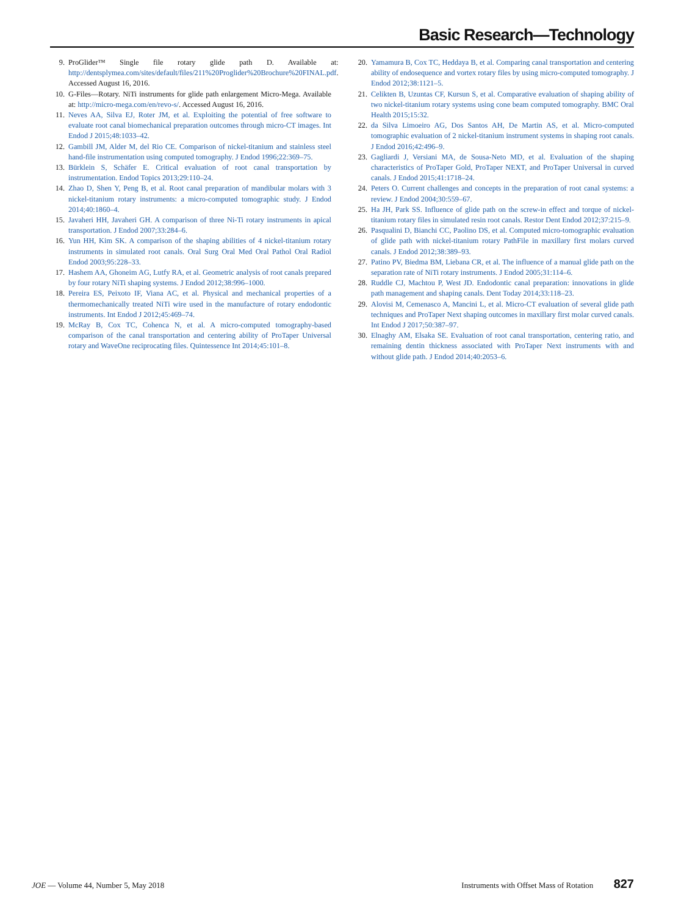Basic Research—Technology
9. ProGlider™ Single file rotary glide path D. Available at: http://dentsplymea.com/sites/default/files/211%20Proglider%20Brochure%20FINAL.pdf. Accessed August 16, 2016.
10. G-Files—Rotary. NiTi instruments for glide path enlargement Micro-Mega. Available at: http://micro-mega.com/en/revo-s/. Accessed August 16, 2016.
11. Neves AA, Silva EJ, Roter JM, et al. Exploiting the potential of free software to evaluate root canal biomechanical preparation outcomes through micro-CT images. Int Endod J 2015;48:1033–42.
12. Gambill JM, Alder M, del Rio CE. Comparison of nickel-titanium and stainless steel hand-file instrumentation using computed tomography. J Endod 1996;22:369–75.
13. Bürklein S, Schäfer E. Critical evaluation of root canal transportation by instrumentation. Endod Topics 2013;29:110–24.
14. Zhao D, Shen Y, Peng B, et al. Root canal preparation of mandibular molars with 3 nickel-titanium rotary instruments: a micro-computed tomographic study. J Endod 2014;40:1860–4.
15. Javaheri HH, Javaheri GH. A comparison of three Ni-Ti rotary instruments in apical transportation. J Endod 2007;33:284–6.
16. Yun HH, Kim SK. A comparison of the shaping abilities of 4 nickel-titanium rotary instruments in simulated root canals. Oral Surg Oral Med Oral Pathol Oral Radiol Endod 2003;95:228–33.
17. Hashem AA, Ghoneim AG, Lutfy RA, et al. Geometric analysis of root canals prepared by four rotary NiTi shaping systems. J Endod 2012;38:996–1000.
18. Pereira ES, Peixoto IF, Viana AC, et al. Physical and mechanical properties of a thermomechanically treated NiTi wire used in the manufacture of rotary endodontic instruments. Int Endod J 2012;45:469–74.
19. McRay B, Cox TC, Cohenca N, et al. A micro-computed tomography-based comparison of the canal transportation and centering ability of ProTaper Universal rotary and WaveOne reciprocating files. Quintessence Int 2014;45:101–8.
20. Yamamura B, Cox TC, Heddaya B, et al. Comparing canal transportation and centering ability of endosequence and vortex rotary files by using micro-computed tomography. J Endod 2012;38:1121–5.
21. Celikten B, Uzuntas CF, Kursun S, et al. Comparative evaluation of shaping ability of two nickel-titanium rotary systems using cone beam computed tomography. BMC Oral Health 2015;15:32.
22. da Silva Limoeiro AG, Dos Santos AH, De Martin AS, et al. Micro-computed tomographic evaluation of 2 nickel-titanium instrument systems in shaping root canals. J Endod 2016;42:496–9.
23. Gagliardi J, Versiani MA, de Sousa-Neto MD, et al. Evaluation of the shaping characteristics of ProTaper Gold, ProTaper NEXT, and ProTaper Universal in curved canals. J Endod 2015;41:1718–24.
24. Peters O. Current challenges and concepts in the preparation of root canal systems: a review. J Endod 2004;30:559–67.
25. Ha JH, Park SS. Influence of glide path on the screw-in effect and torque of nickel-titanium rotary files in simulated resin root canals. Restor Dent Endod 2012;37:215–9.
26. Pasqualini D, Bianchi CC, Paolino DS, et al. Computed micro-tomographic evaluation of glide path with nickel-titanium rotary PathFile in maxillary first molars curved canals. J Endod 2012;38:389–93.
27. Patino PV, Biedma BM, Liebana CR, et al. The influence of a manual glide path on the separation rate of NiTi rotary instruments. J Endod 2005;31:114–6.
28. Ruddle CJ, Machtou P, West JD. Endodontic canal preparation: innovations in glide path management and shaping canals. Dent Today 2014;33:118–23.
29. Alovisi M, Cemenasco A, Mancini L, et al. Micro-CT evaluation of several glide path techniques and ProTaper Next shaping outcomes in maxillary first molar curved canals. Int Endod J 2017;50:387–97.
30. Elnaghy AM, Elsaka SE. Evaluation of root canal transportation, centering ratio, and remaining dentin thickness associated with ProTaper Next instruments with and without glide path. J Endod 2014;40:2053–6.
JOE — Volume 44, Number 5, May 2018 Instruments with Offset Mass of Rotation 827